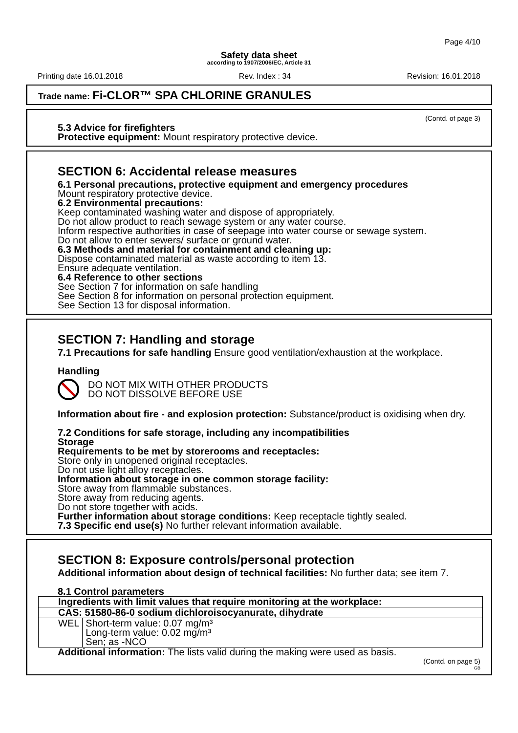Page 4/10
Safety data sheet
according to 1907/2006/EC, Article 31
Printing date 16.01.2018 Rev. Index : 34 Revision: 16.01.2018
Trade name: Fi-CLOR™ SPA CHLORINE GRANULES
(Contd. of page 3)
5.3 Advice for firefighters
Protective equipment: Mount respiratory protective device.
SECTION 6: Accidental release measures
6.1 Personal precautions, protective equipment and emergency procedures
Mount respiratory protective device.
6.2 Environmental precautions:
Keep contaminated washing water and dispose of appropriately.
Do not allow product to reach sewage system or any water course.
Inform respective authorities in case of seepage into water course or sewage system.
Do not allow to enter sewers/ surface or ground water.
6.3 Methods and material for containment and cleaning up:
Dispose contaminated material as waste according to item 13.
Ensure adequate ventilation.
6.4 Reference to other sections
See Section 7 for information on safe handling
See Section 8 for information on personal protection equipment.
See Section 13 for disposal information.
SECTION 7: Handling and storage
7.1 Precautions for safe handling Ensure good ventilation/exhaustion at the workplace.
Handling
DO NOT MIX WITH OTHER PRODUCTS
DO NOT DISSOLVE BEFORE USE
Information about fire - and explosion protection: Substance/product is oxidising when dry.
7.2 Conditions for safe storage, including any incompatibilities
Storage
Requirements to be met by storerooms and receptacles:
Store only in unopened original receptacles.
Do not use light alloy receptacles.
Information about storage in one common storage facility:
Store away from flammable substances.
Store away from reducing agents.
Do not store together with acids.
Further information about storage conditions: Keep receptacle tightly sealed.
7.3 Specific end use(s) No further relevant information available.
SECTION 8: Exposure controls/personal protection
Additional information about design of technical facilities: No further data; see item 7.
8.1 Control parameters
| Ingredients with limit values that require monitoring at the workplace: | |
| CAS: 51580-86-0 sodium dichloroisocyanurate, dihydrate | |
| WEL | Short-term value: 0.07 mg/m³ Long-term value: 0.02 mg/m³ Sen; as -NCO |
Additional information: The lists valid during the making were used as basis.
(Contd. on page 5)
GB